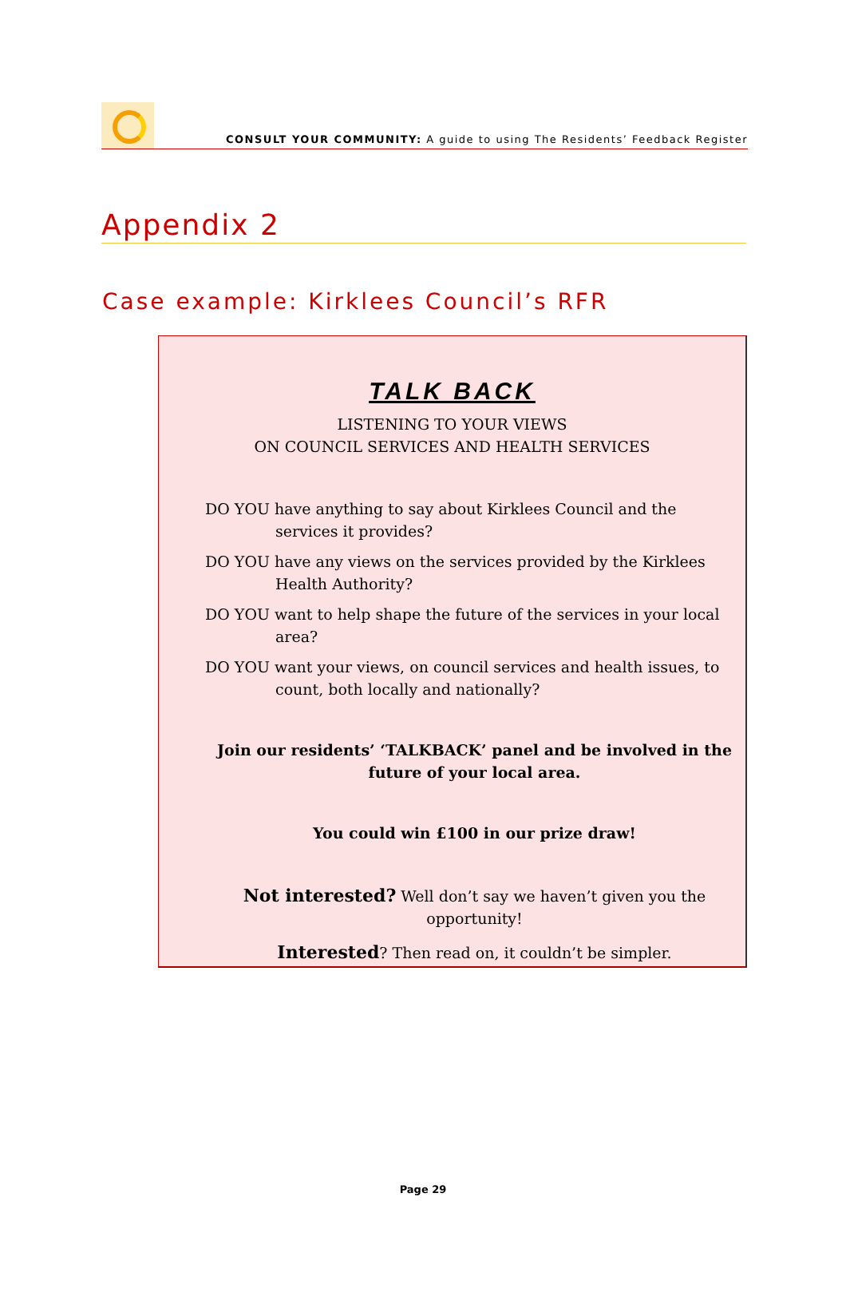CONSULT YOUR COMMUNITY: A guide to using The Residents’ Feedback Register
Appendix 2
Case example: Kirklees Council’s RFR
TALK BACK
LISTENING TO YOUR VIEWS
ON COUNCIL SERVICES AND HEALTH SERVICES
DO YOU have anything to say about Kirklees Council and the services it provides?
DO YOU have any views on the services provided by the Kirklees Health Authority?
DO YOU want to help shape the future of the services in your local area?
DO YOU want your views, on council services and health issues, to count, both locally and nationally?
Join our residents’ ‘TALKBACK’ panel and be involved in the future of your local area.
You could win £100 in our prize draw!
Not interested? Well don’t say we haven’t given you the opportunity!
Interested? Then read on, it couldn’t be simpler.
Page 29